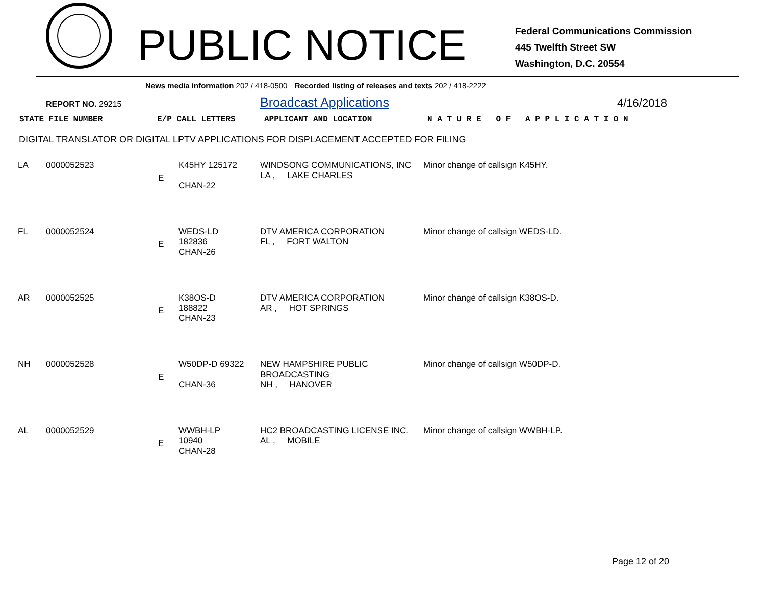PUBLIC NOTICE
Federal Communications Commission
445 Twelfth Street SW
Washington, D.C. 20554
News media information 202 / 418-0500 Recorded listing of releases and texts 202 / 418-2222
REPORT NO. 29215
Broadcast Applications 4/16/2018
| STATE FILE NUMBER | E/P CALL LETTERS | APPLICANT AND LOCATION | N A T U R E O F A P P L I C A T I O N |
DIGITAL TRANSLATOR OR DIGITAL LPTV APPLICATIONS FOR DISPLACEMENT ACCEPTED FOR FILING
| LA | 0000052523 | E | K45HY 125172 CHAN-22 | WINDSONG COMMUNICATIONS, INC LA , LAKE CHARLES | Minor change of callsign K45HY. |
| FL | 0000052524 | E | WEDS-LD 182836 CHAN-26 | DTV AMERICA CORPORATION FL , FORT WALTON | Minor change of callsign WEDS-LD. |
| AR | 0000052525 | E | K38OS-D 188822 CHAN-23 | DTV AMERICA CORPORATION AR , HOT SPRINGS | Minor change of callsign K38OS-D. |
| NH | 0000052528 | E | W50DP-D 69322 CHAN-36 | NEW HAMPSHIRE PUBLIC BROADCASTING NH , HANOVER | Minor change of callsign W50DP-D. |
| AL | 0000052529 | E | WWBH-LP 10940 CHAN-28 | HC2 BROADCASTING LICENSE INC. AL , MOBILE | Minor change of callsign WWBH-LP. |
Page 12 of 20